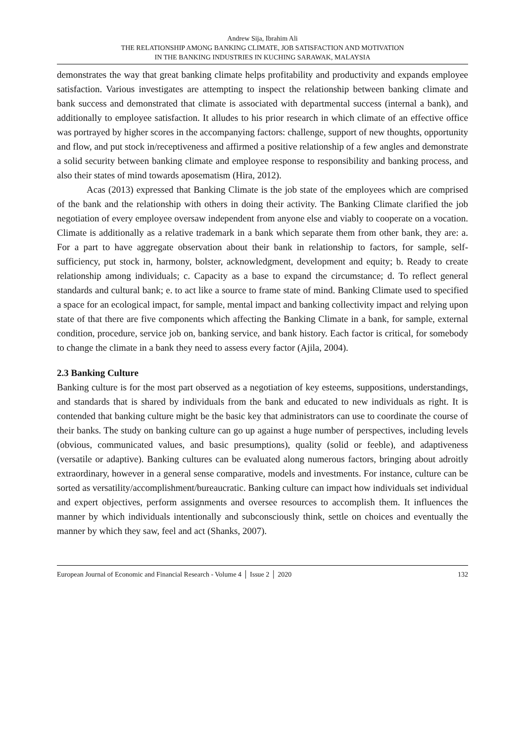Andrew Sija, Ibrahim Ali
THE RELATIONSHIP AMONG BANKING CLIMATE, JOB SATISFACTION AND MOTIVATION
IN THE BANKING INDUSTRIES IN KUCHING SARAWAK, MALAYSIA
demonstrates the way that great banking climate helps profitability and productivity and expands employee satisfaction. Various investigates are attempting to inspect the relationship between banking climate and bank success and demonstrated that climate is associated with departmental success (internal a bank), and additionally to employee satisfaction. It alludes to his prior research in which climate of an effective office was portrayed by higher scores in the accompanying factors: challenge, support of new thoughts, opportunity and flow, and put stock in/receptiveness and affirmed a positive relationship of a few angles and demonstrate a solid security between banking climate and employee response to responsibility and banking process, and also their states of mind towards aposematism (Hira, 2012).
Acas (2013) expressed that Banking Climate is the job state of the employees which are comprised of the bank and the relationship with others in doing their activity. The Banking Climate clarified the job negotiation of every employee oversaw independent from anyone else and viably to cooperate on a vocation. Climate is additionally as a relative trademark in a bank which separate them from other bank, they are: a. For a part to have aggregate observation about their bank in relationship to factors, for sample, self-sufficiency, put stock in, harmony, bolster, acknowledgment, development and equity; b. Ready to create relationship among individuals; c. Capacity as a base to expand the circumstance; d. To reflect general standards and cultural bank; e. to act like a source to frame state of mind. Banking Climate used to specified a space for an ecological impact, for sample, mental impact and banking collectivity impact and relying upon state of that there are five components which affecting the Banking Climate in a bank, for sample, external condition, procedure, service job on, banking service, and bank history. Each factor is critical, for somebody to change the climate in a bank they need to assess every factor (Ajila, 2004).
2.3 Banking Culture
Banking culture is for the most part observed as a negotiation of key esteems, suppositions, understandings, and standards that is shared by individuals from the bank and educated to new individuals as right. It is contended that banking culture might be the basic key that administrators can use to coordinate the course of their banks. The study on banking culture can go up against a huge number of perspectives, including levels (obvious, communicated values, and basic presumptions), quality (solid or feeble), and adaptiveness (versatile or adaptive). Banking cultures can be evaluated along numerous factors, bringing about adroitly extraordinary, however in a general sense comparative, models and investments. For instance, culture can be sorted as versatility/accomplishment/bureaucratic. Banking culture can impact how individuals set individual and expert objectives, perform assignments and oversee resources to accomplish them. It influences the manner by which individuals intentionally and subconsciously think, settle on choices and eventually the manner by which they saw, feel and act (Shanks, 2007).
European Journal of Economic and Financial Research - Volume 4 │ Issue 2 │ 2020 132